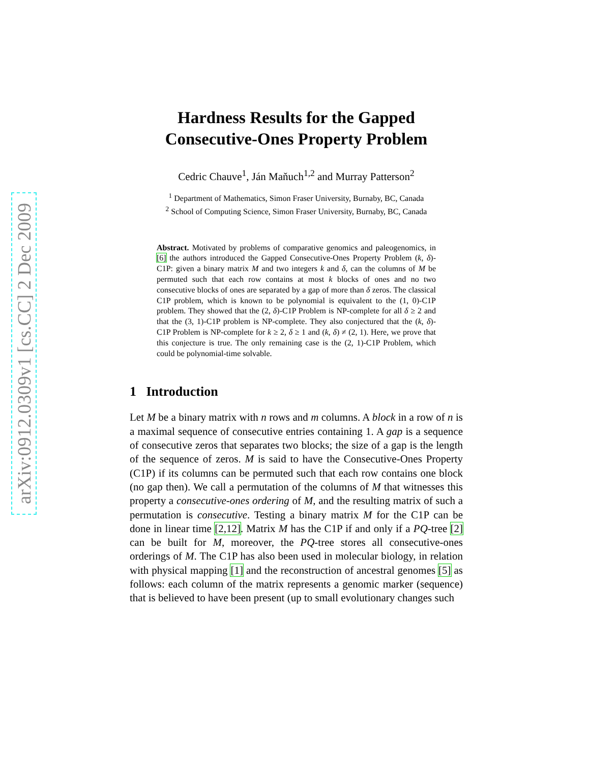arXiv:0912.0309v1 [cs.CC] 2 Dec 2009
Hardness Results for the Gapped
Consecutive-Ones Property Problem
Cedric Chauve<sup>1</sup>, Ján Maňuch<sup>1,2</sup> and Murray Patterson<sup>2</sup>
<sup>1</sup> Department of Mathematics, Simon Fraser University, Burnaby, BC, Canada
<sup>2</sup> School of Computing Science, Simon Fraser University, Burnaby, BC, Canada
Abstract. Motivated by problems of comparative genomics and paleogenomics, in [6] the authors introduced the Gapped Consecutive-Ones Property Problem (k, δ)-C1P: given a binary matrix M and two integers k and δ, can the columns of M be permuted such that each row contains at most k blocks of ones and no two consecutive blocks of ones are separated by a gap of more than δ zeros. The classical C1P problem, which is known to be polynomial is equivalent to the (1, 0)-C1P problem. They showed that the (2, δ)-C1P Problem is NP-complete for all δ ≥ 2 and that the (3, 1)-C1P problem is NP-complete. They also conjectured that the (k, δ)-C1P Problem is NP-complete for k ≥ 2, δ ≥ 1 and (k, δ) ≠ (2, 1). Here, we prove that this conjecture is true. The only remaining case is the (2, 1)-C1P Problem, which could be polynomial-time solvable.
1 Introduction
Let M be a binary matrix with n rows and m columns. A block in a row of n is a maximal sequence of consecutive entries containing 1. A gap is a sequence of consecutive zeros that separates two blocks; the size of a gap is the length of the sequence of zeros. M is said to have the Consecutive-Ones Property (C1P) if its columns can be permuted such that each row contains one block (no gap then). We call a permutation of the columns of M that witnesses this property a consecutive-ones ordering of M, and the resulting matrix of such a permutation is consecutive. Testing a binary matrix M for the C1P can be done in linear time [2,12]. Matrix M has the C1P if and only if a PQ-tree [2] can be built for M, moreover, the PQ-tree stores all consecutive-ones orderings of M. The C1P has also been used in molecular biology, in relation with physical mapping [1] and the reconstruction of ancestral genomes [5] as follows: each column of the matrix represents a genomic marker (sequence) that is believed to have been present (up to small evolutionary changes such